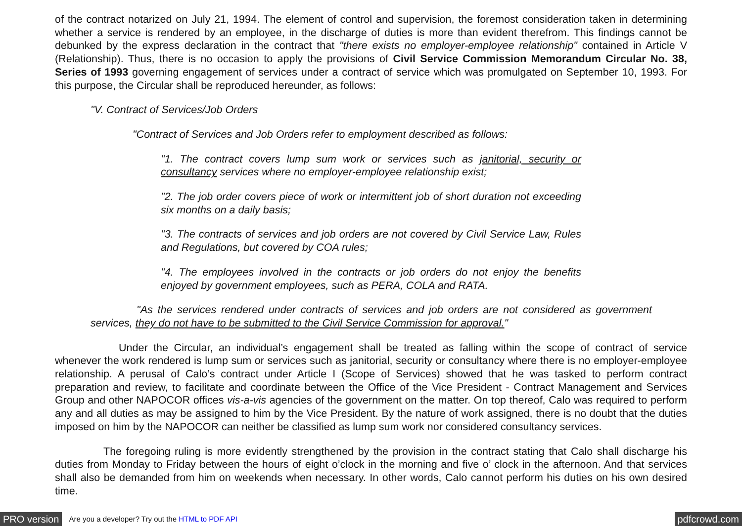of the contract notarized on July 21, 1994. The element of control and supervision, the foremost consideration taken in determining whether a service is rendered by an employee, in the discharge of duties is more than evident therefrom. This findings cannot be debunked by the express declaration in the contract that "there exists no employer-employee relationship" contained in Article V (Relationship). Thus, there is no occasion to apply the provisions of Civil Service Commission Memorandum Circular No. 38, Series of 1993 governing engagement of services under a contract of service which was promulgated on September 10, 1993. For this purpose, the Circular shall be reproduced hereunder, as follows:
"V. Contract of Services/Job Orders
"Contract of Services and Job Orders refer to employment described as follows:
"1. The contract covers lump sum work or services such as janitorial, security or consultancy services where no employer-employee relationship exist;
"2. The job order covers piece of work or intermittent job of short duration not exceeding six months on a daily basis;
"3. The contracts of services and job orders are not covered by Civil Service Law, Rules and Regulations, but covered by COA rules;
"4. The employees involved in the contracts or job orders do not enjoy the benefits enjoyed by government employees, such as PERA, COLA and RATA.
"As the services rendered under contracts of services and job orders are not considered as government services, they do not have to be submitted to the Civil Service Commission for approval."
Under the Circular, an individual’s engagement shall be treated as falling within the scope of contract of service whenever the work rendered is lump sum or services such as janitorial, security or consultancy where there is no employer-employee relationship. A perusal of Calo’s contract under Article I (Scope of Services) showed that he was tasked to perform contract preparation and review, to facilitate and coordinate between the Office of the Vice President - Contract Management and Services Group and other NAPOCOR offices vis-a-vis agencies of the government on the matter. On top thereof, Calo was required to perform any and all duties as may be assigned to him by the Vice President. By the nature of work assigned, there is no doubt that the duties imposed on him by the NAPOCOR can neither be classified as lump sum work nor considered consultancy services.
The foregoing ruling is more evidently strengthened by the provision in the contract stating that Calo shall discharge his duties from Monday to Friday between the hours of eight o’clock in the morning and five o’ clock in the afternoon. And that services shall also be demanded from him on weekends when necessary. In other words, Calo cannot perform his duties on his own desired time.
PRO version Are you a developer? Try out the HTML to PDF API pdfcrowd.com